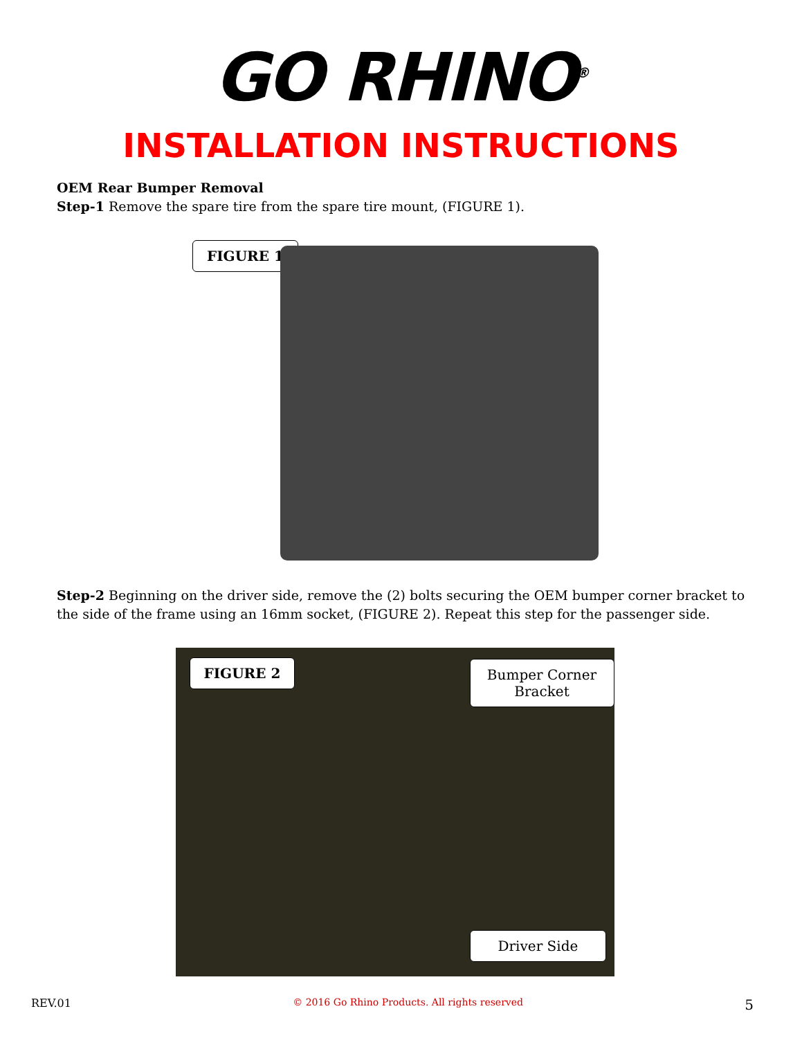GO RHINO<sup>®</sup>
INSTALLATION INSTRUCTIONS
OEM Rear Bumper Removal
Step-1 Remove the spare tire from the spare tire mount, (FIGURE 1).
FIGURE 1
Step-2 Beginning on the driver side, remove the (2) bolts securing the OEM bumper corner bracket to the side of the frame using an 16mm socket, (FIGURE 2). Repeat this step for the passenger side.
FIGURE 2 Bumper Corner Bracket
Driver Side
REV.01 © 2016 Go Rhino Products. All rights reserved 5